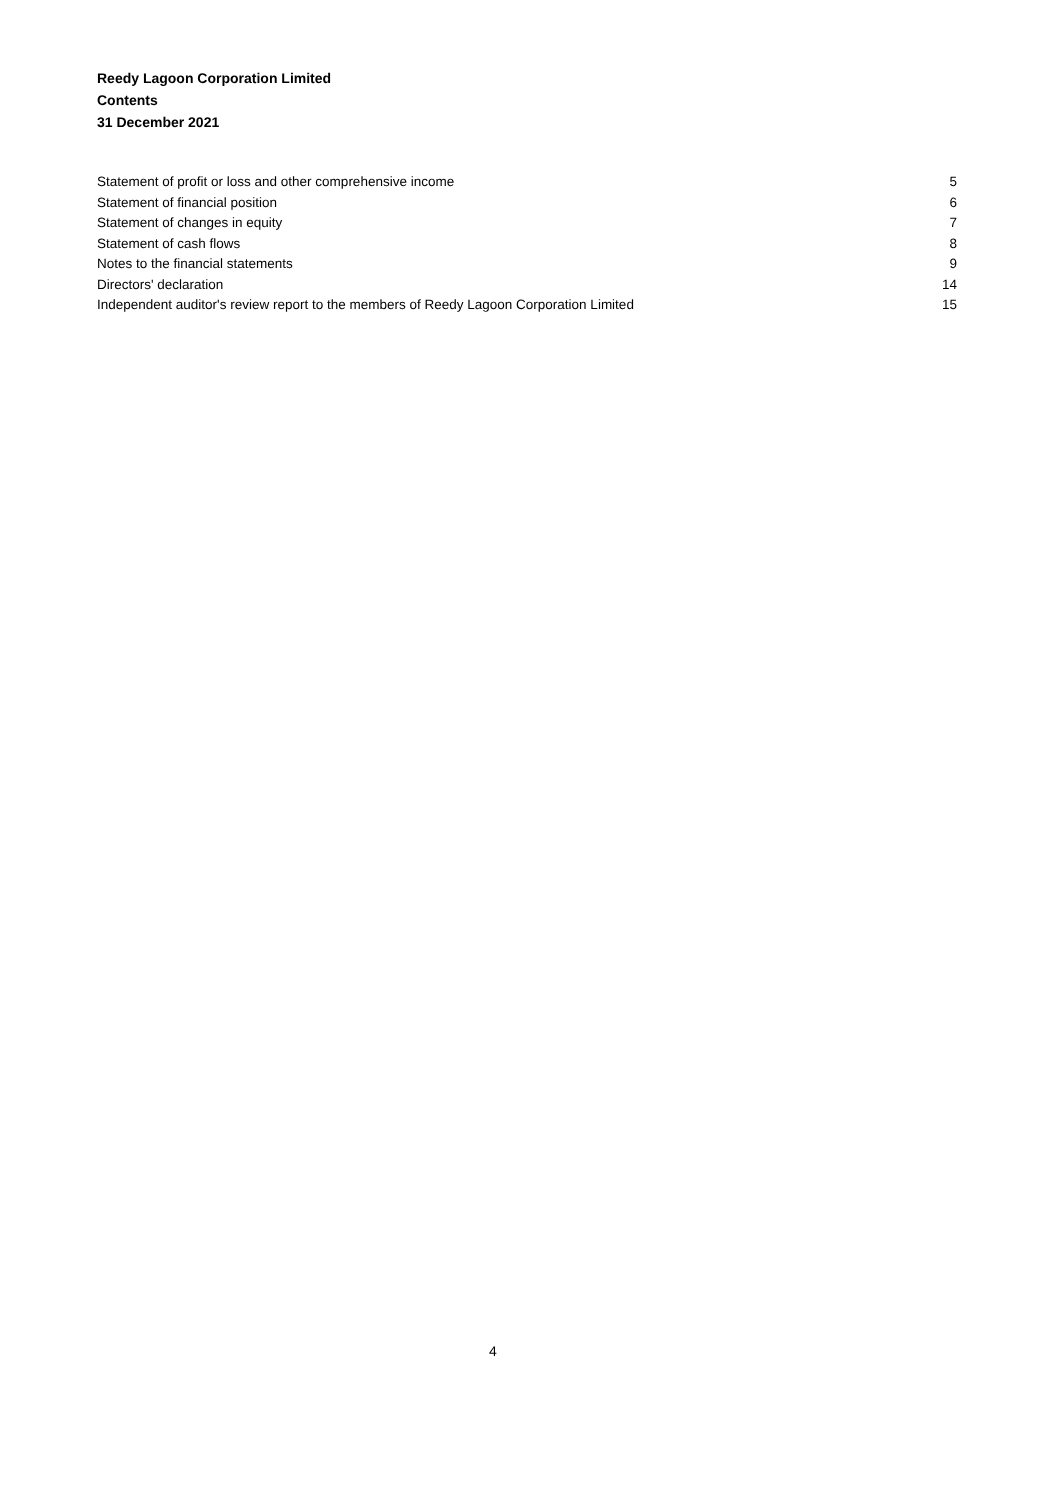Reedy Lagoon Corporation Limited
Contents
31 December 2021
Statement of profit or loss and other comprehensive income 5
Statement of financial position 6
Statement of changes in equity 7
Statement of cash flows 8
Notes to the financial statements 9
Directors' declaration 14
Independent auditor's review report to the members of Reedy Lagoon Corporation Limited 15
4